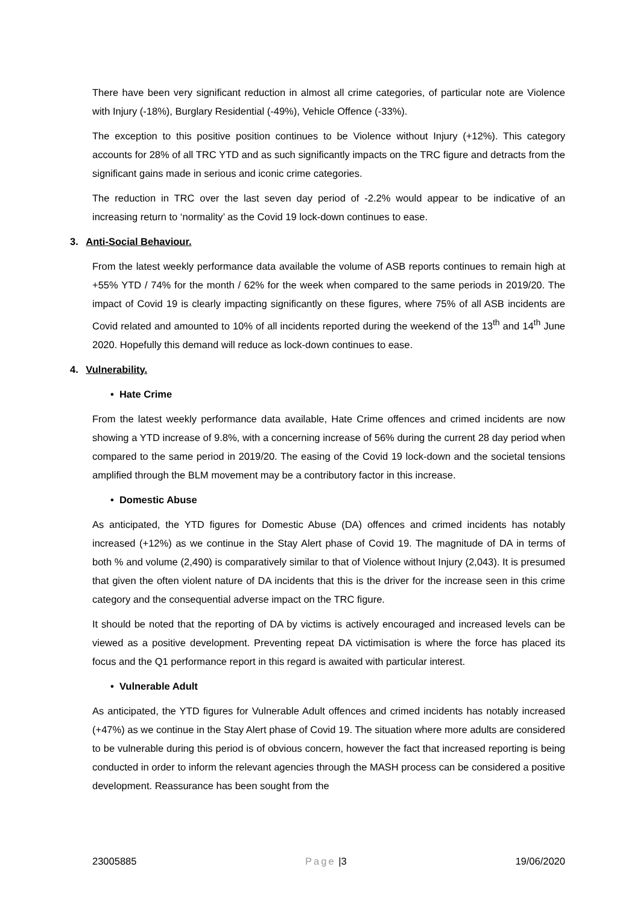There have been very significant reduction in almost all crime categories, of particular note are Violence with Injury (-18%), Burglary Residential (-49%), Vehicle Offence (-33%).
The exception to this positive position continues to be Violence without Injury (+12%). This category accounts for 28% of all TRC YTD and as such significantly impacts on the TRC figure and detracts from the significant gains made in serious and iconic crime categories.
The reduction in TRC over the last seven day period of -2.2% would appear to be indicative of an increasing return to ‘normality’ as the Covid 19 lock-down continues to ease.
3. Anti-Social Behaviour.
From the latest weekly performance data available the volume of ASB reports continues to remain high at +55% YTD / 74% for the month / 62% for the week when compared to the same periods in 2019/20. The impact of Covid 19 is clearly impacting significantly on these figures, where 75% of all ASB incidents are Covid related and amounted to 10% of all incidents reported during the weekend of the 13<sup>th</sup> and 14<sup>th</sup> June 2020. Hopefully this demand will reduce as lock-down continues to ease.
4. Vulnerability.
• Hate Crime
From the latest weekly performance data available, Hate Crime offences and crimed incidents are now showing a YTD increase of 9.8%, with a concerning increase of 56% during the current 28 day period when compared to the same period in 2019/20. The easing of the Covid 19 lock-down and the societal tensions amplified through the BLM movement may be a contributory factor in this increase.
• Domestic Abuse
As anticipated, the YTD figures for Domestic Abuse (DA) offences and crimed incidents has notably increased (+12%) as we continue in the Stay Alert phase of Covid 19. The magnitude of DA in terms of both % and volume (2,490) is comparatively similar to that of Violence without Injury (2,043). It is presumed that given the often violent nature of DA incidents that this is the driver for the increase seen in this crime category and the consequential adverse impact on the TRC figure.
It should be noted that the reporting of DA by victims is actively encouraged and increased levels can be viewed as a positive development. Preventing repeat DA victimisation is where the force has placed its focus and the Q1 performance report in this regard is awaited with particular interest.
• Vulnerable Adult
As anticipated, the YTD figures for Vulnerable Adult offences and crimed incidents has notably increased (+47%) as we continue in the Stay Alert phase of Covid 19. The situation where more adults are considered to be vulnerable during this period is of obvious concern, however the fact that increased reporting is being conducted in order to inform the relevant agencies through the MASH process can be considered a positive development. Reassurance has been sought from the
23005885 Page |3 19/06/2020